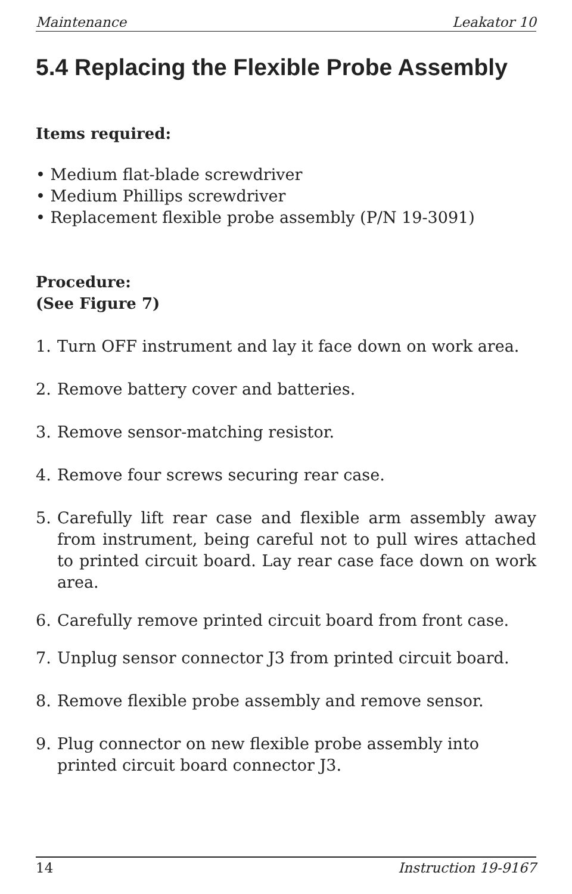Maintenance Leakator 10
5.4 Replacing the Flexible Probe Assembly
Items required:
• Medium flat-blade screwdriver
• Medium Phillips screwdriver
• Replacement flexible probe assembly (P/N 19-3091)
Procedure:
(See Figure 7)
1. Turn OFF instrument and lay it face down on work area.
2. Remove battery cover and batteries.
3. Remove sensor-matching resistor.
4. Remove four screws securing rear case.
5. Carefully lift rear case and flexible arm assembly away from instrument, being careful not to pull wires attached to printed circuit board. Lay rear case face down on work area.
6. Carefully remove printed circuit board from front case.
7. Unplug sensor connector J3 from printed circuit board.
8. Remove flexible probe assembly and remove sensor.
9. Plug connector on new flexible probe assembly into printed circuit board connector J3.
14 Instruction 19-9167